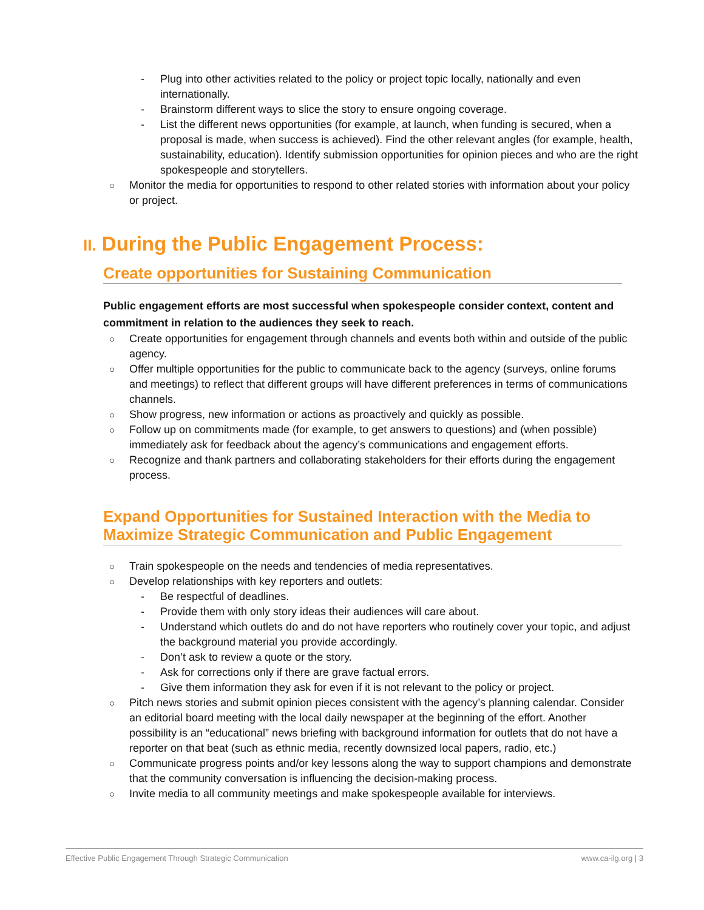- Plug into other activities related to the policy or project topic locally, nationally and even internationally.
- Brainstorm different ways to slice the story to ensure ongoing coverage.
- List the different news opportunities (for example, at launch, when funding is secured, when a proposal is made, when success is achieved). Find the other relevant angles (for example, health, sustainability, education). Identify submission opportunities for opinion pieces and who are the right spokespeople and storytellers.
○ Monitor the media for opportunities to respond to other related stories with information about your policy or project.
II. During the Public Engagement Process:
Create opportunities for Sustaining Communication
Public engagement efforts are most successful when spokespeople consider context, content and commitment in relation to the audiences they seek to reach.
○ Create opportunities for engagement through channels and events both within and outside of the public agency.
○ Offer multiple opportunities for the public to communicate back to the agency (surveys, online forums and meetings) to reflect that different groups will have different preferences in terms of communications channels.
○ Show progress, new information or actions as proactively and quickly as possible.
○ Follow up on commitments made (for example, to get answers to questions) and (when possible) immediately ask for feedback about the agency’s communications and engagement efforts.
○ Recognize and thank partners and collaborating stakeholders for their efforts during the engagement process.
Expand Opportunities for Sustained Interaction with the Media to Maximize Strategic Communication and Public Engagement
○ Train spokespeople on the needs and tendencies of media representatives.
○ Develop relationships with key reporters and outlets:
- Be respectful of deadlines.
- Provide them with only story ideas their audiences will care about.
- Understand which outlets do and do not have reporters who routinely cover your topic, and adjust the background material you provide accordingly.
- Don’t ask to review a quote or the story.
- Ask for corrections only if there are grave factual errors.
- Give them information they ask for even if it is not relevant to the policy or project.
○ Pitch news stories and submit opinion pieces consistent with the agency’s planning calendar. Consider an editorial board meeting with the local daily newspaper at the beginning of the effort. Another possibility is an “educational” news briefing with background information for outlets that do not have a reporter on that beat (such as ethnic media, recently downsized local papers, radio, etc.)
○ Communicate progress points and/or key lessons along the way to support champions and demonstrate that the community conversation is influencing the decision-making process.
○ Invite media to all community meetings and make spokespeople available for interviews.
Effective Public Engagement Through Strategic Communication www.ca-ilg.org | 3